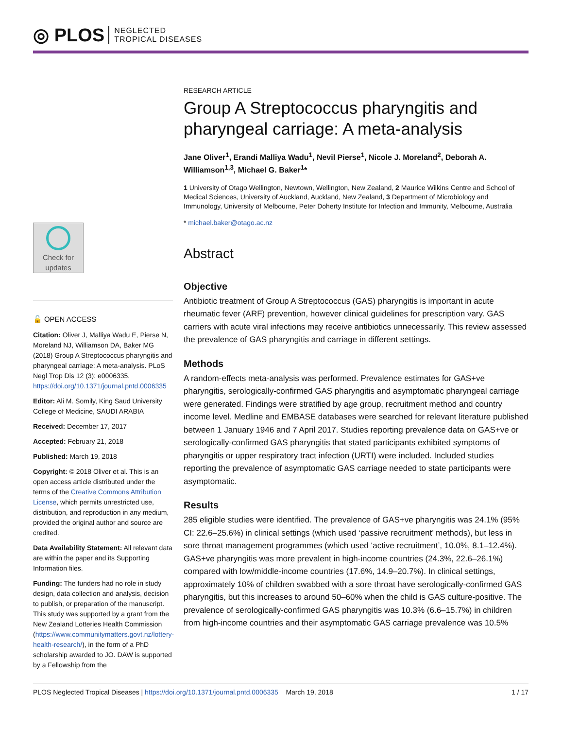◎ PLOS NEGLECTED
TROPICAL DISEASES
RESEARCH ARTICLE
Group A Streptococcus pharyngitis and pharyngeal carriage: A meta-analysis
Jane Oliver<sup>1</sup>, Erandi Malliya Wadu<sup>1</sup>, Nevil Pierse<sup>1</sup>, Nicole J. Moreland<sup>2</sup>, Deborah A. Williamson<sup>1,3</sup>, Michael G. Baker<sup>1</sup>*
1 University of Otago Wellington, Newtown, Wellington, New Zealand, 2 Maurice Wilkins Centre and School of Medical Sciences, University of Auckland, Auckland, New Zealand, 3 Department of Microbiology and Immunology, University of Melbourne, Peter Doherty Institute for Infection and Immunity, Melbourne, Australia
* michael.baker@otago.ac.nz
Abstract
Objective
Antibiotic treatment of Group A Streptococcus (GAS) pharyngitis is important in acute rheumatic fever (ARF) prevention, however clinical guidelines for prescription vary. GAS carriers with acute viral infections may receive antibiotics unnecessarily. This review assessed the prevalence of GAS pharyngitis and carriage in different settings.
Methods
A random-effects meta-analysis was performed. Prevalence estimates for GAS+ve pharyngitis, serologically-confirmed GAS pharyngitis and asymptomatic pharyngeal carriage were generated. Findings were stratified by age group, recruitment method and country income level. Medline and EMBASE databases were searched for relevant literature published between 1 January 1946 and 7 April 2017. Studies reporting prevalence data on GAS+ve or serologically-confirmed GAS pharyngitis that stated participants exhibited symptoms of pharyngitis or upper respiratory tract infection (URTI) were included. Included studies reporting the prevalence of asymptomatic GAS carriage needed to state participants were asymptomatic.
Results
285 eligible studies were identified. The prevalence of GAS+ve pharyngitis was 24.1% (95% CI: 22.6–25.6%) in clinical settings (which used ‘passive recruitment’ methods), but less in sore throat management programmes (which used ‘active recruitment’, 10.0%, 8.1–12.4%). GAS+ve pharyngitis was more prevalent in high-income countries (24.3%, 22.6–26.1%) compared with low/middle-income countries (17.6%, 14.9–20.7%). In clinical settings, approximately 10% of children swabbed with a sore throat have serologically-confirmed GAS pharyngitis, but this increases to around 50–60% when the child is GAS culture-positive. The prevalence of serologically-confirmed GAS pharyngitis was 10.3% (6.6–15.7%) in children from high-income countries and their asymptomatic GAS carriage prevalence was 10.5%
Check for updates
🔓 OPEN ACCESS
Citation: Oliver J, Malliya Wadu E, Pierse N, Moreland NJ, Williamson DA, Baker MG (2018) Group A Streptococcus pharyngitis and pharyngeal carriage: A meta-analysis. PLoS Negl Trop Dis 12 (3): e0006335. https://doi.org/10.1371/journal.pntd.0006335
Editor: Ali M. Somily, King Saud University College of Medicine, SAUDI ARABIA
Received: December 17, 2017
Accepted: February 21, 2018
Published: March 19, 2018
Copyright: © 2018 Oliver et al. This is an open access article distributed under the terms of the Creative Commons Attribution License, which permits unrestricted use, distribution, and reproduction in any medium, provided the original author and source are credited.
Data Availability Statement: All relevant data are within the paper and its Supporting Information files.
Funding: The funders had no role in study design, data collection and analysis, decision to publish, or preparation of the manuscript. This study was supported by a grant from the New Zealand Lotteries Health Commission (https://www.communitymatters.govt.nz/lottery-health-research/), in the form of a PhD scholarship awarded to JO. DAW is supported by a Fellowship from the
PLOS Neglected Tropical Diseases | https://doi.org/10.1371/journal.pntd.0006335 March 19, 2018 1 / 17